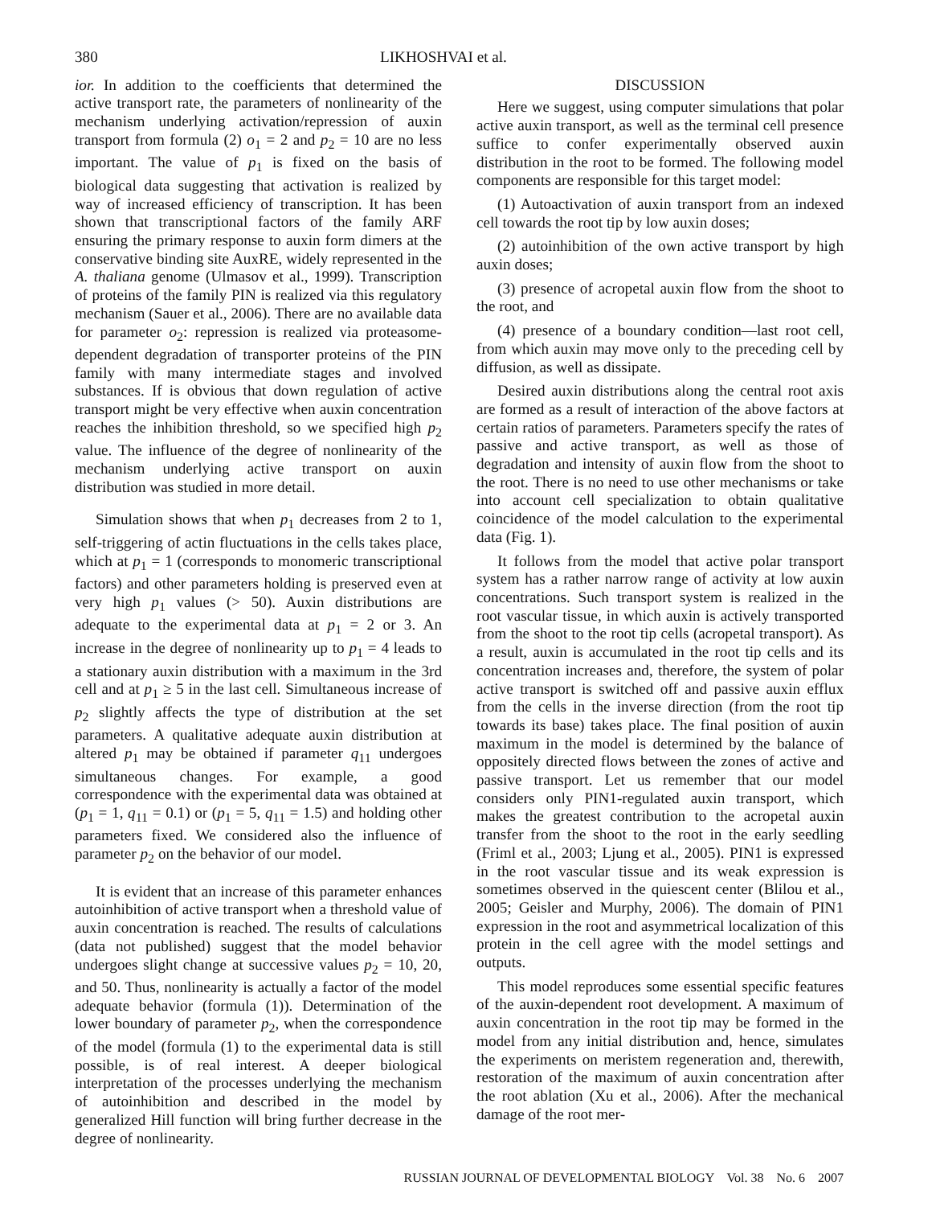380 LIKHOSHVAI et al.
ior. In addition to the coefficients that determined the active transport rate, the parameters of nonlinearity of the mechanism underlying activation/repression of auxin transport from formula (2) o<sub>1</sub> = 2 and p<sub>2</sub> = 10 are no less important. The value of p<sub>1</sub> is fixed on the basis of biological data suggesting that activation is realized by way of increased efficiency of transcription. It has been shown that transcriptional factors of the family ARF ensuring the primary response to auxin form dimers at the conservative binding site AuxRE, widely represented in the A. thaliana genome (Ulmasov et al., 1999). Transcription of proteins of the family PIN is realized via this regulatory mechanism (Sauer et al., 2006). There are no available data for parameter o<sub>2</sub>: repression is realized via proteasome-dependent degradation of transporter proteins of the PIN family with many intermediate stages and involved substances. If is obvious that down regulation of active transport might be very effective when auxin concentration reaches the inhibition threshold, so we specified high p<sub>2</sub> value. The influence of the degree of nonlinearity of the mechanism underlying active transport on auxin distribution was studied in more detail.
Simulation shows that when p<sub>1</sub> decreases from 2 to 1, self-triggering of actin fluctuations in the cells takes place, which at p<sub>1</sub> = 1 (corresponds to monomeric transcriptional factors) and other parameters holding is preserved even at very high p<sub>1</sub> values (> 50). Auxin distributions are adequate to the experimental data at p<sub>1</sub> = 2 or 3. An increase in the degree of nonlinearity up to p<sub>1</sub> = 4 leads to a stationary auxin distribution with a maximum in the 3rd cell and at p<sub>1</sub> ≥ 5 in the last cell. Simultaneous increase of p<sub>2</sub> slightly affects the type of distribution at the set parameters. A qualitative adequate auxin distribution at altered p<sub>1</sub> may be obtained if parameter q<sub>11</sub> undergoes simultaneous changes. For example, a good correspondence with the experimental data was obtained at (p<sub>1</sub> = 1, q<sub>11</sub> = 0.1) or (p<sub>1</sub> = 5, q<sub>11</sub> = 1.5) and holding other parameters fixed. We considered also the influence of parameter p<sub>2</sub> on the behavior of our model.
It is evident that an increase of this parameter enhances autoinhibition of active transport when a threshold value of auxin concentration is reached. The results of calculations (data not published) suggest that the model behavior undergoes slight change at successive values p<sub>2</sub> = 10, 20, and 50. Thus, nonlinearity is actually a factor of the model adequate behavior (formula (1)). Determination of the lower boundary of parameter p<sub>2</sub>, when the correspondence of the model (formula (1) to the experimental data is still possible, is of real interest. A deeper biological interpretation of the processes underlying the mechanism of autoinhibition and described in the model by generalized Hill function will bring further decrease in the degree of nonlinearity.
DISCUSSION
Here we suggest, using computer simulations that polar active auxin transport, as well as the terminal cell presence suffice to confer experimentally observed auxin distribution in the root to be formed. The following model components are responsible for this target model:
(1) Autoactivation of auxin transport from an indexed cell towards the root tip by low auxin doses;
(2) autoinhibition of the own active transport by high auxin doses;
(3) presence of acropetal auxin flow from the shoot to the root, and
(4) presence of a boundary condition—last root cell, from which auxin may move only to the preceding cell by diffusion, as well as dissipate.
Desired auxin distributions along the central root axis are formed as a result of interaction of the above factors at certain ratios of parameters. Parameters specify the rates of passive and active transport, as well as those of degradation and intensity of auxin flow from the shoot to the root. There is no need to use other mechanisms or take into account cell specialization to obtain qualitative coincidence of the model calculation to the experimental data (Fig. 1).
It follows from the model that active polar transport system has a rather narrow range of activity at low auxin concentrations. Such transport system is realized in the root vascular tissue, in which auxin is actively transported from the shoot to the root tip cells (acropetal transport). As a result, auxin is accumulated in the root tip cells and its concentration increases and, therefore, the system of polar active transport is switched off and passive auxin efflux from the cells in the inverse direction (from the root tip towards its base) takes place. The final position of auxin maximum in the model is determined by the balance of oppositely directed flows between the zones of active and passive transport. Let us remember that our model considers only PIN1-regulated auxin transport, which makes the greatest contribution to the acropetal auxin transfer from the shoot to the root in the early seedling (Friml et al., 2003; Ljung et al., 2005). PIN1 is expressed in the root vascular tissue and its weak expression is sometimes observed in the quiescent center (Blilou et al., 2005; Geisler and Murphy, 2006). The domain of PIN1 expression in the root and asymmetrical localization of this protein in the cell agree with the model settings and outputs.
This model reproduces some essential specific features of the auxin-dependent root development. A maximum of auxin concentration in the root tip may be formed in the model from any initial distribution and, hence, simulates the experiments on meristem regeneration and, therewith, restoration of the maximum of auxin concentration after the root ablation (Xu et al., 2006). After the mechanical damage of the root mer-
RUSSIAN JOURNAL OF DEVELOPMENTAL BIOLOGY Vol. 38 No. 6 2007